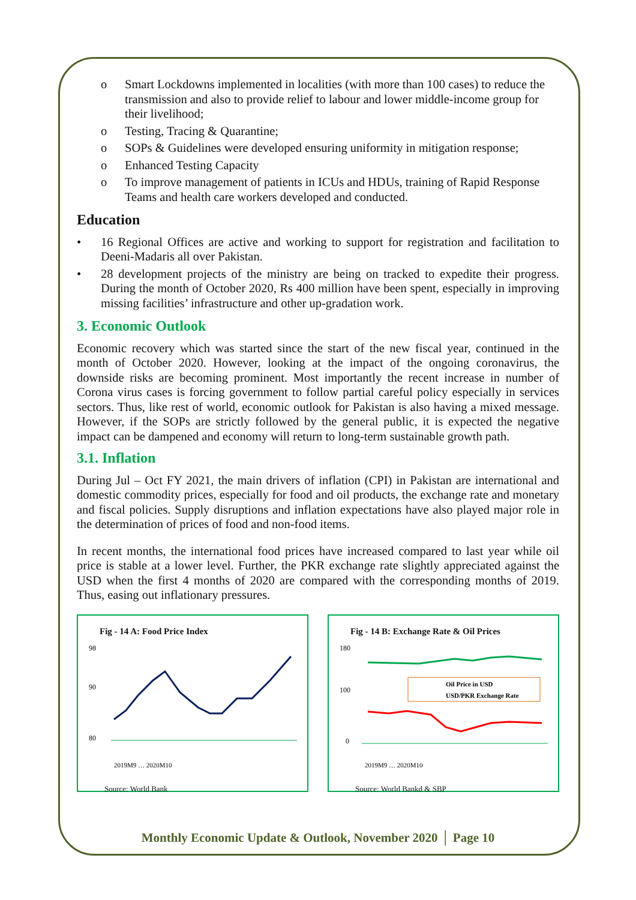o Smart Lockdowns implemented in localities (with more than 100 cases) to reduce the transmission and also to provide relief to labour and lower middle-income group for their livelihood;
o Testing, Tracing & Quarantine;
o SOPs & Guidelines were developed ensuring uniformity in mitigation response;
o Enhanced Testing Capacity
o To improve management of patients in ICUs and HDUs, training of Rapid Response Teams and health care workers developed and conducted.
Education
• 16 Regional Offices are active and working to support for registration and facilitation to Deeni-Madaris all over Pakistan.
• 28 development projects of the ministry are being on tracked to expedite their progress. During the month of October 2020, Rs 400 million have been spent, especially in improving missing facilities’ infrastructure and other up-gradation work.
3. Economic Outlook
Economic recovery which was started since the start of the new fiscal year, continued in the month of October 2020. However, looking at the impact of the ongoing coronavirus, the downside risks are becoming prominent. Most importantly the recent increase in number of Corona virus cases is forcing government to follow partial careful policy especially in services sectors. Thus, like rest of world, economic outlook for Pakistan is also having a mixed message. However, if the SOPs are strictly followed by the general public, it is expected the negative impact can be dampened and economy will return to long-term sustainable growth path.
3.1. Inflation
During Jul – Oct FY 2021, the main drivers of inflation (CPI) in Pakistan are international and domestic commodity prices, especially for food and oil products, the exchange rate and monetary and fiscal policies. Supply disruptions and inflation expectations have also played major role in the determination of prices of food and non-food items.
In recent months, the international food prices have increased compared to last year while oil price is stable at a lower level. Further, the PKR exchange rate slightly appreciated against the USD when the first 4 months of 2020 are compared with the corresponding months of 2019. Thus, easing out inflationary pressures.
Fig - 14 A: Food Price Index
98
90
80
2019M9 … 2020M10
Source: World Bank
Fig - 14 B: Exchange Rate & Oil Prices
180
100
0
Oil Price in USD
USD/PKR Exchange Rate
2019M9 … 2020M10
Source: World Bankd & SBP
Monthly Economic Update & Outlook, November 2020 │ Page 10